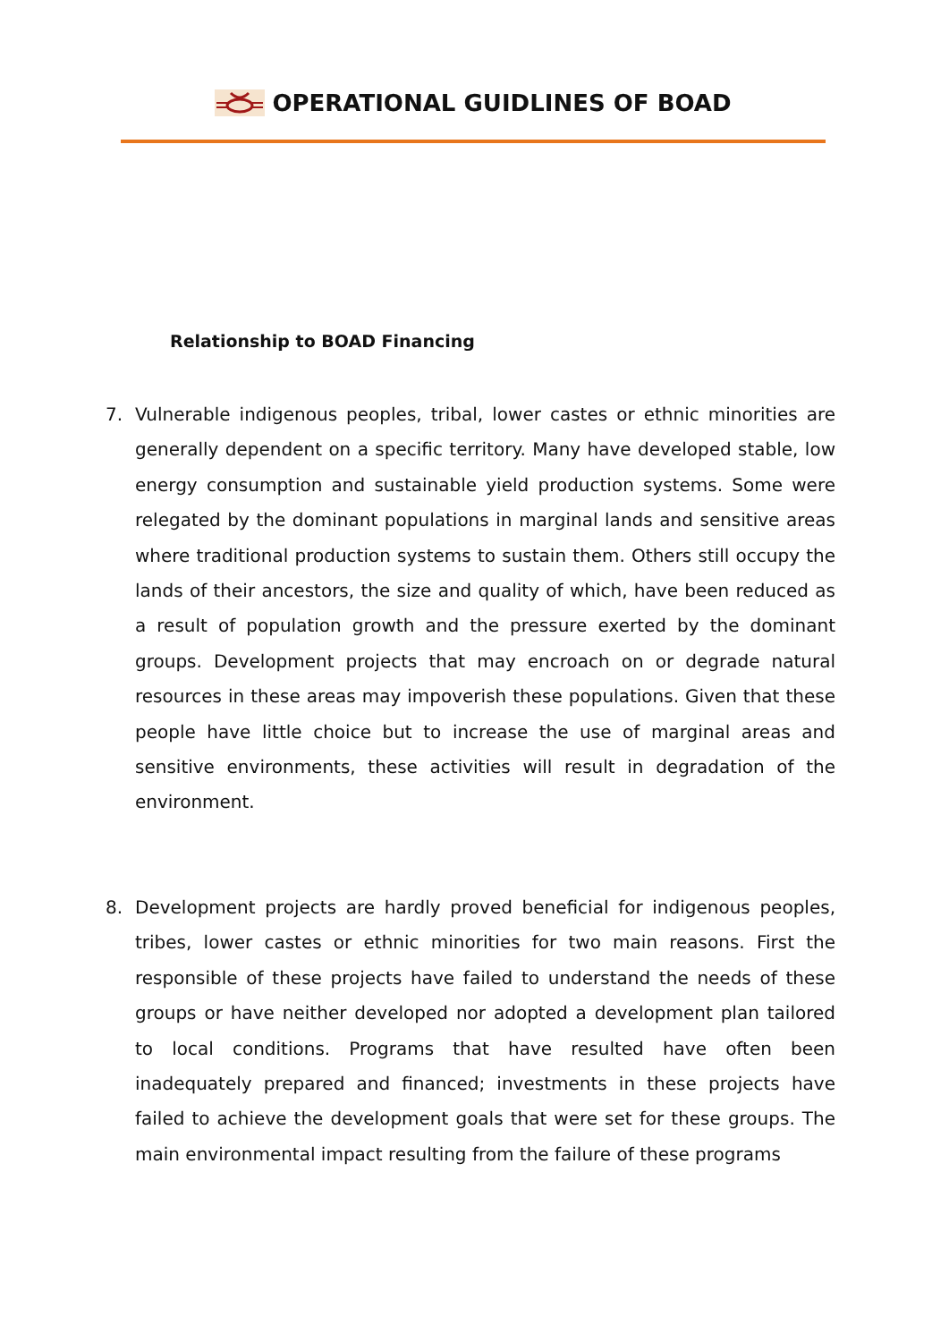OPERATIONAL GUIDLINES OF BOAD
Relationship to BOAD Financing
7. Vulnerable indigenous peoples, tribal, lower castes or ethnic minorities are generally dependent on a specific territory. Many have developed stable, low energy consumption and sustainable yield production systems. Some were relegated by the dominant populations in marginal lands and sensitive areas where traditional production systems to sustain them. Others still occupy the lands of their ancestors, the size and quality of which, have been reduced as a result of population growth and the pressure exerted by the dominant groups. Development projects that may encroach on or degrade natural resources in these areas may impoverish these populations. Given that these people have little choice but to increase the use of marginal areas and sensitive environments, these activities will result in degradation of the environment.
8. Development projects are hardly proved beneficial for indigenous peoples, tribes, lower castes or ethnic minorities for two main reasons. First the responsible of these projects have failed to understand the needs of these groups or have neither developed nor adopted a development plan tailored to local conditions. Programs that have resulted have often been inadequately prepared and financed; investments in these projects have failed to achieve the development goals that were set for these groups. The main environmental impact resulting from the failure of these programs